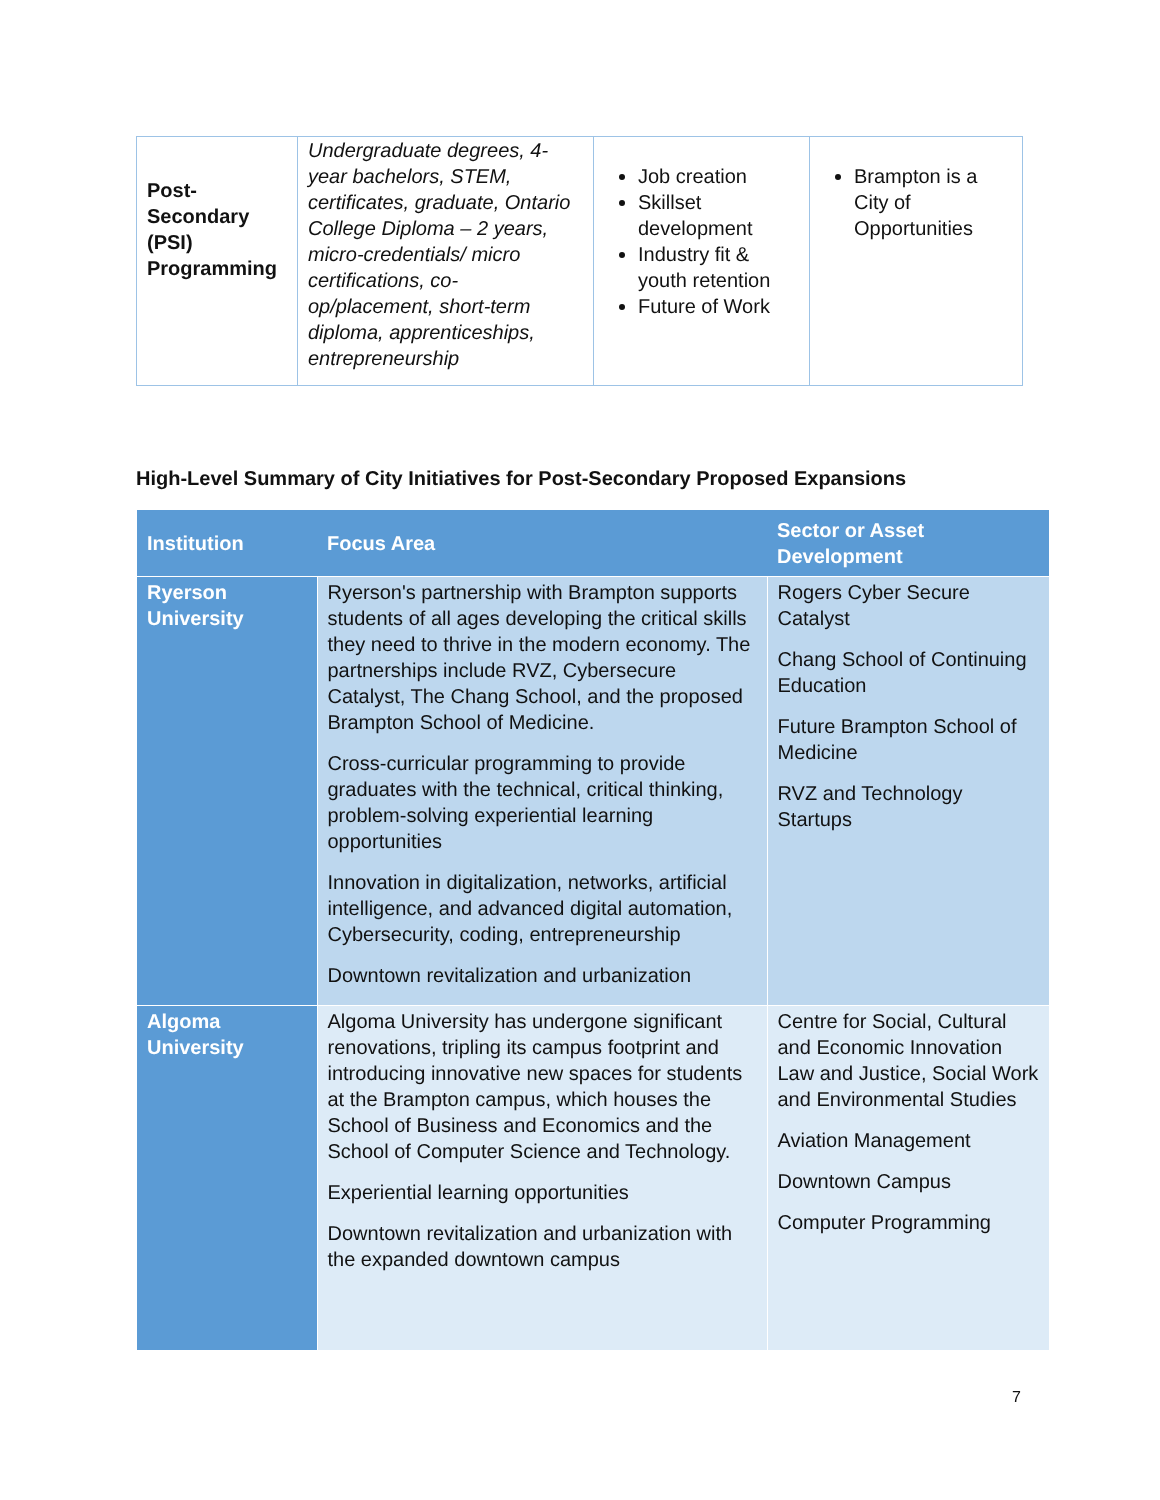| Post-Secondary (PSI) Programming | Undergraduate degrees, 4-year bachelors, STEM, certificates, graduate, Ontario College Diploma – 2 years, micro-credentials/ micro certifications, co-op/placement, short-term diploma, apprenticeships, entrepreneurship | Job creation Skillset development Industry fit & youth retention Future of Work | Brampton is a City of Opportunities |
High-Level Summary of City Initiatives for Post-Secondary Proposed Expansions
| Institution | Focus Area | Sector or Asset Development |
| --- | --- | --- |
| Ryerson University | Ryerson's partnership with Brampton supports students of all ages developing the critical skills they need to thrive in the modern economy. The partnerships include RVZ, Cybersecure Catalyst, The Chang School, and the proposed Brampton School of Medicine. Cross-curricular programming to provide graduates with the technical, critical thinking, problem-solving experiential learning opportunities Innovation in digitalization, networks, artificial intelligence, and advanced digital automation, Cybersecurity, coding, entrepreneurship Downtown revitalization and urbanization | Rogers Cyber Secure Catalyst Chang School of Continuing Education Future Brampton School of Medicine RVZ and Technology Startups |
| Algoma University | Algoma University has undergone significant renovations, tripling its campus footprint and introducing innovative new spaces for students at the Brampton campus, which houses the School of Business and Economics and the School of Computer Science and Technology. Experiential learning opportunities Downtown revitalization and urbanization with the expanded downtown campus | Centre for Social, Cultural and Economic Innovation Law and Justice, Social Work and Environmental Studies Aviation Management Downtown Campus Computer Programming |
7